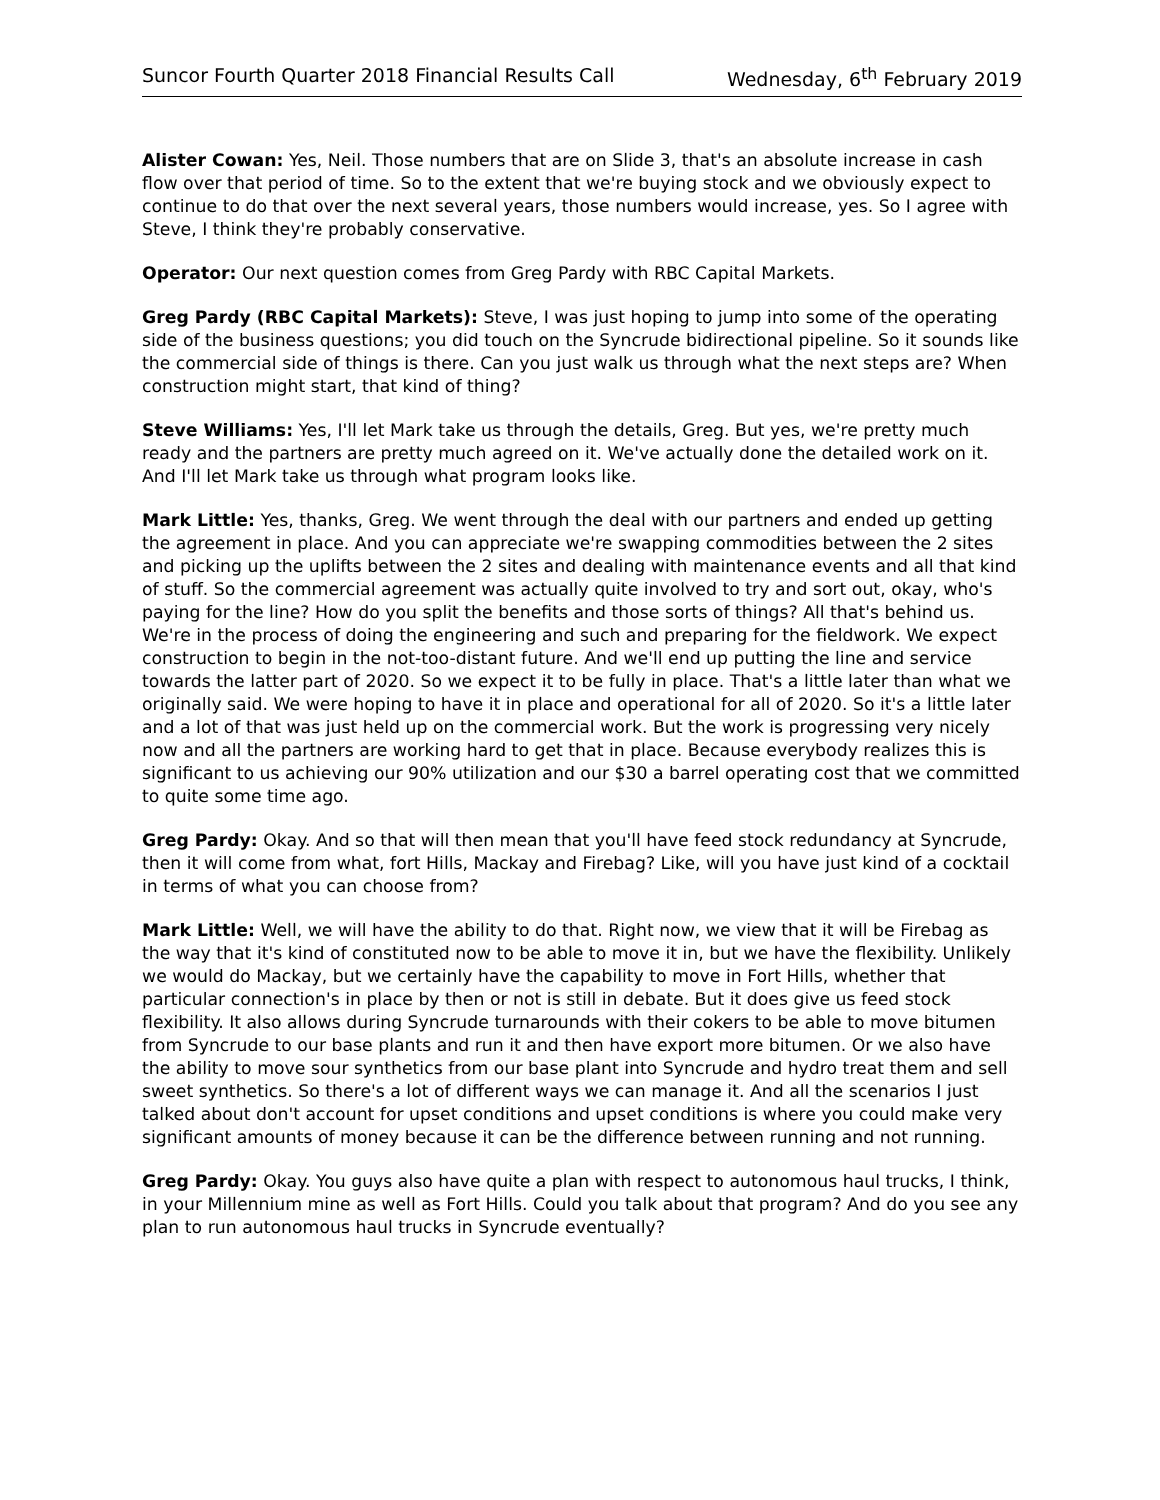Suncor Fourth Quarter 2018 Financial Results Call Wednesday, 6<sup>th</sup> February 2019
Alister Cowan: Yes, Neil. Those numbers that are on Slide 3, that's an absolute increase in cash flow over that period of time. So to the extent that we're buying stock and we obviously expect to continue to do that over the next several years, those numbers would increase, yes. So I agree with Steve, I think they're probably conservative.
Operator: Our next question comes from Greg Pardy with RBC Capital Markets.
Greg Pardy (RBC Capital Markets): Steve, I was just hoping to jump into some of the operating side of the business questions; you did touch on the Syncrude bidirectional pipeline. So it sounds like the commercial side of things is there. Can you just walk us through what the next steps are? When construction might start, that kind of thing?
Steve Williams: Yes, I'll let Mark take us through the details, Greg. But yes, we're pretty much ready and the partners are pretty much agreed on it. We've actually done the detailed work on it. And I'll let Mark take us through what program looks like.
Mark Little: Yes, thanks, Greg. We went through the deal with our partners and ended up getting the agreement in place. And you can appreciate we're swapping commodities between the 2 sites and picking up the uplifts between the 2 sites and dealing with maintenance events and all that kind of stuff. So the commercial agreement was actually quite involved to try and sort out, okay, who's paying for the line? How do you split the benefits and those sorts of things? All that's behind us. We're in the process of doing the engineering and such and preparing for the fieldwork. We expect construction to begin in the not-too-distant future. And we'll end up putting the line and service towards the latter part of 2020. So we expect it to be fully in place. That's a little later than what we originally said. We were hoping to have it in place and operational for all of 2020. So it's a little later and a lot of that was just held up on the commercial work. But the work is progressing very nicely now and all the partners are working hard to get that in place. Because everybody realizes this is significant to us achieving our 90% utilization and our $30 a barrel operating cost that we committed to quite some time ago.
Greg Pardy: Okay. And so that will then mean that you'll have feed stock redundancy at Syncrude, then it will come from what, fort Hills, Mackay and Firebag? Like, will you have just kind of a cocktail in terms of what you can choose from?
Mark Little: Well, we will have the ability to do that. Right now, we view that it will be Firebag as the way that it's kind of constituted now to be able to move it in, but we have the flexibility. Unlikely we would do Mackay, but we certainly have the capability to move in Fort Hills, whether that particular connection's in place by then or not is still in debate. But it does give us feed stock flexibility. It also allows during Syncrude turnarounds with their cokers to be able to move bitumen from Syncrude to our base plants and run it and then have export more bitumen. Or we also have the ability to move sour synthetics from our base plant into Syncrude and hydro treat them and sell sweet synthetics. So there's a lot of different ways we can manage it. And all the scenarios I just talked about don't account for upset conditions and upset conditions is where you could make very significant amounts of money because it can be the difference between running and not running.
Greg Pardy: Okay. You guys also have quite a plan with respect to autonomous haul trucks, I think, in your Millennium mine as well as Fort Hills. Could you talk about that program? And do you see any plan to run autonomous haul trucks in Syncrude eventually?